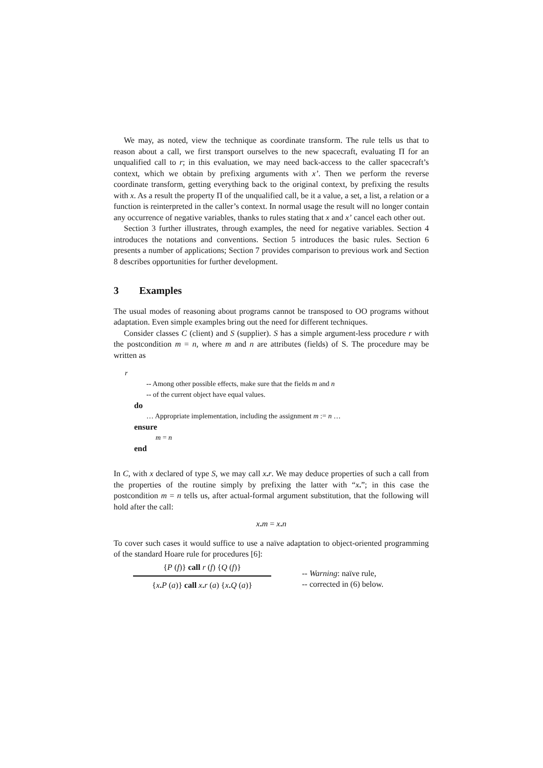We may, as noted, view the technique as coordinate transform. The rule tells us that to reason about a call, we first transport ourselves to the new spacecraft, evaluating Π for an unqualified call to r; in this evaluation, we may need back-access to the caller spacecraft’s context, which we obtain by prefixing arguments with x’. Then we perform the reverse coordinate transform, getting everything back to the original context, by prefixing the results with x. As a result the property Π of the unqualified call, be it a value, a set, a list, a relation or a function is reinterpreted in the caller’s context. In normal usage the result will no longer contain any occurrence of negative variables, thanks to rules stating that x and x’ cancel each other out.
Section 3 further illustrates, through examples, the need for negative variables. Section 4 introduces the notations and conventions. Section 5 introduces the basic rules. Section 6 presents a number of applications; Section 7 provides comparison to previous work and Section 8 describes opportunities for further development.
3 Examples
The usual modes of reasoning about programs cannot be transposed to OO programs without adaptation. Even simple examples bring out the need for different techniques.
Consider classes C (client) and S (supplier). S has a simple argument-less procedure r with the postcondition m = n, where m and n are attributes (fields) of S. The procedure may be written as
r
-- Among other possible effects, make sure that the fields m and n
-- of the current object have equal values.
do
… Appropriate implementation, including the assignment m := n …
ensure
m = n
end
In C, with x declared of type S, we may call x. r. We may deduce properties of such a call from the properties of the routine simply by prefixing the latter with “x.”; in this case the postcondition m = n tells us, after actual-formal argument substitution, that the following will hold after the call:
x. m = x. n
To cover such cases it would suffice to use a naïve adaptation to object-oriented programming of the standard Hoare rule for procedures [6]:
{P (f)} call r (f) {Q (f)}
{x. P (a)} call x. r (a) {x. Q (a)}
-- Warning: naïve rule,
-- corrected in (6) below.